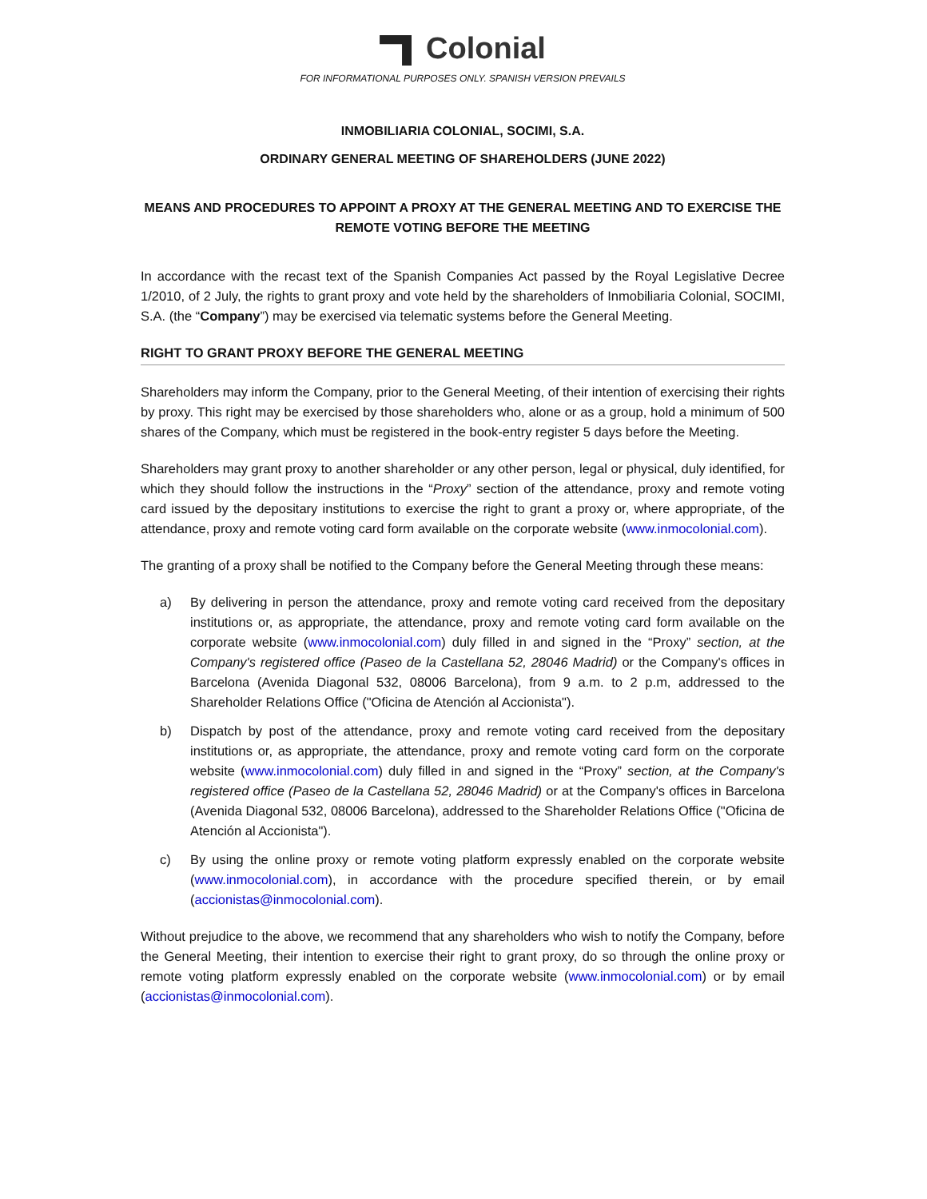Colonial
FOR INFORMATIONAL PURPOSES ONLY. SPANISH VERSION PREVAILS
INMOBILIARIA COLONIAL, SOCIMI, S.A.
ORDINARY GENERAL MEETING OF SHAREHOLDERS (JUNE 2022)
MEANS AND PROCEDURES TO APPOINT A PROXY AT THE GENERAL MEETING AND TO EXERCISE THE REMOTE VOTING BEFORE THE MEETING
In accordance with the recast text of the Spanish Companies Act passed by the Royal Legislative Decree 1/2010, of 2 July, the rights to grant proxy and vote held by the shareholders of Inmobiliaria Colonial, SOCIMI, S.A. (the “Company”) may be exercised via telematic systems before the General Meeting.
RIGHT TO GRANT PROXY BEFORE THE GENERAL MEETING
Shareholders may inform the Company, prior to the General Meeting, of their intention of exercising their rights by proxy. This right may be exercised by those shareholders who, alone or as a group, hold a minimum of 500 shares of the Company, which must be registered in the book-entry register 5 days before the Meeting.
Shareholders may grant proxy to another shareholder or any other person, legal or physical, duly identified, for which they should follow the instructions in the “Proxy” section of the attendance, proxy and remote voting card issued by the depositary institutions to exercise the right to grant a proxy or, where appropriate, of the attendance, proxy and remote voting card form available on the corporate website (www.inmocolonial.com).
The granting of a proxy shall be notified to the Company before the General Meeting through these means:
a) By delivering in person the attendance, proxy and remote voting card received from the depositary institutions or, as appropriate, the attendance, proxy and remote voting card form available on the corporate website (www.inmocolonial.com) duly filled in and signed in the “Proxy” section, at the Company's registered office (Paseo de la Castellana 52, 28046 Madrid) or the Company's offices in Barcelona (Avenida Diagonal 532, 08006 Barcelona), from 9 a.m. to 2 p.m, addressed to the Shareholder Relations Office ("Oficina de Atención al Accionista").
b) Dispatch by post of the attendance, proxy and remote voting card received from the depositary institutions or, as appropriate, the attendance, proxy and remote voting card form on the corporate website (www.inmocolonial.com) duly filled in and signed in the “Proxy” section, at the Company's registered office (Paseo de la Castellana 52, 28046 Madrid) or at the Company's offices in Barcelona (Avenida Diagonal 532, 08006 Barcelona), addressed to the Shareholder Relations Office ("Oficina de Atención al Accionista").
c) By using the online proxy or remote voting platform expressly enabled on the corporate website (www.inmocolonial.com), in accordance with the procedure specified therein, or by email (accionistas@inmocolonial.com).
Without prejudice to the above, we recommend that any shareholders who wish to notify the Company, before the General Meeting, their intention to exercise their right to grant proxy, do so through the online proxy or remote voting platform expressly enabled on the corporate website (www.inmocolonial.com) or by email (accionistas@inmocolonial.com).